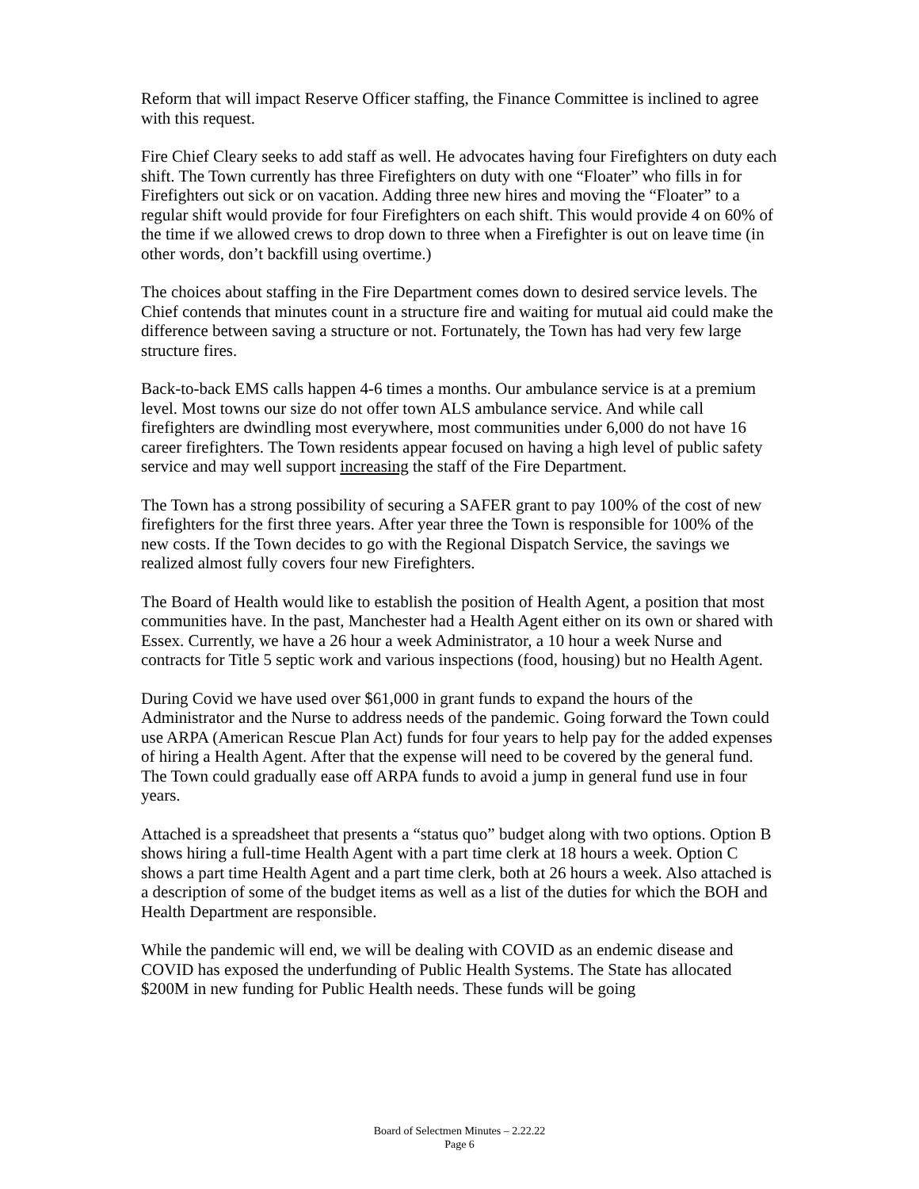Reform that will impact Reserve Officer staffing, the Finance Committee is inclined to agree with this request.
Fire Chief Cleary seeks to add staff as well. He advocates having four Firefighters on duty each shift. The Town currently has three Firefighters on duty with one “Floater” who fills in for Firefighters out sick or on vacation. Adding three new hires and moving the “Floater” to a regular shift would provide for four Firefighters on each shift. This would provide 4 on 60% of the time if we allowed crews to drop down to three when a Firefighter is out on leave time (in other words, don’t backfill using overtime.)
The choices about staffing in the Fire Department comes down to desired service levels. The Chief contends that minutes count in a structure fire and waiting for mutual aid could make the difference between saving a structure or not. Fortunately, the Town has had very few large structure fires.
Back-to-back EMS calls happen 4-6 times a months. Our ambulance service is at a premium level. Most towns our size do not offer town ALS ambulance service. And while call firefighters are dwindling most everywhere, most communities under 6,000 do not have 16 career firefighters. The Town residents appear focused on having a high level of public safety service and may well support increasing the staff of the Fire Department.
The Town has a strong possibility of securing a SAFER grant to pay 100% of the cost of new firefighters for the first three years. After year three the Town is responsible for 100% of the new costs. If the Town decides to go with the Regional Dispatch Service, the savings we realized almost fully covers four new Firefighters.
The Board of Health would like to establish the position of Health Agent, a position that most communities have. In the past, Manchester had a Health Agent either on its own or shared with Essex. Currently, we have a 26 hour a week Administrator, a 10 hour a week Nurse and contracts for Title 5 septic work and various inspections (food, housing) but no Health Agent.
During Covid we have used over $61,000 in grant funds to expand the hours of the Administrator and the Nurse to address needs of the pandemic. Going forward the Town could use ARPA (American Rescue Plan Act) funds for four years to help pay for the added expenses of hiring a Health Agent. After that the expense will need to be covered by the general fund. The Town could gradually ease off ARPA funds to avoid a jump in general fund use in four years.
Attached is a spreadsheet that presents a “status quo” budget along with two options. Option B shows hiring a full-time Health Agent with a part time clerk at 18 hours a week. Option C shows a part time Health Agent and a part time clerk, both at 26 hours a week. Also attached is a description of some of the budget items as well as a list of the duties for which the BOH and Health Department are responsible.
While the pandemic will end, we will be dealing with COVID as an endemic disease and COVID has exposed the underfunding of Public Health Systems. The State has allocated $200M in new funding for Public Health needs. These funds will be going
Board of Selectmen Minutes – 2.22.22
Page 6